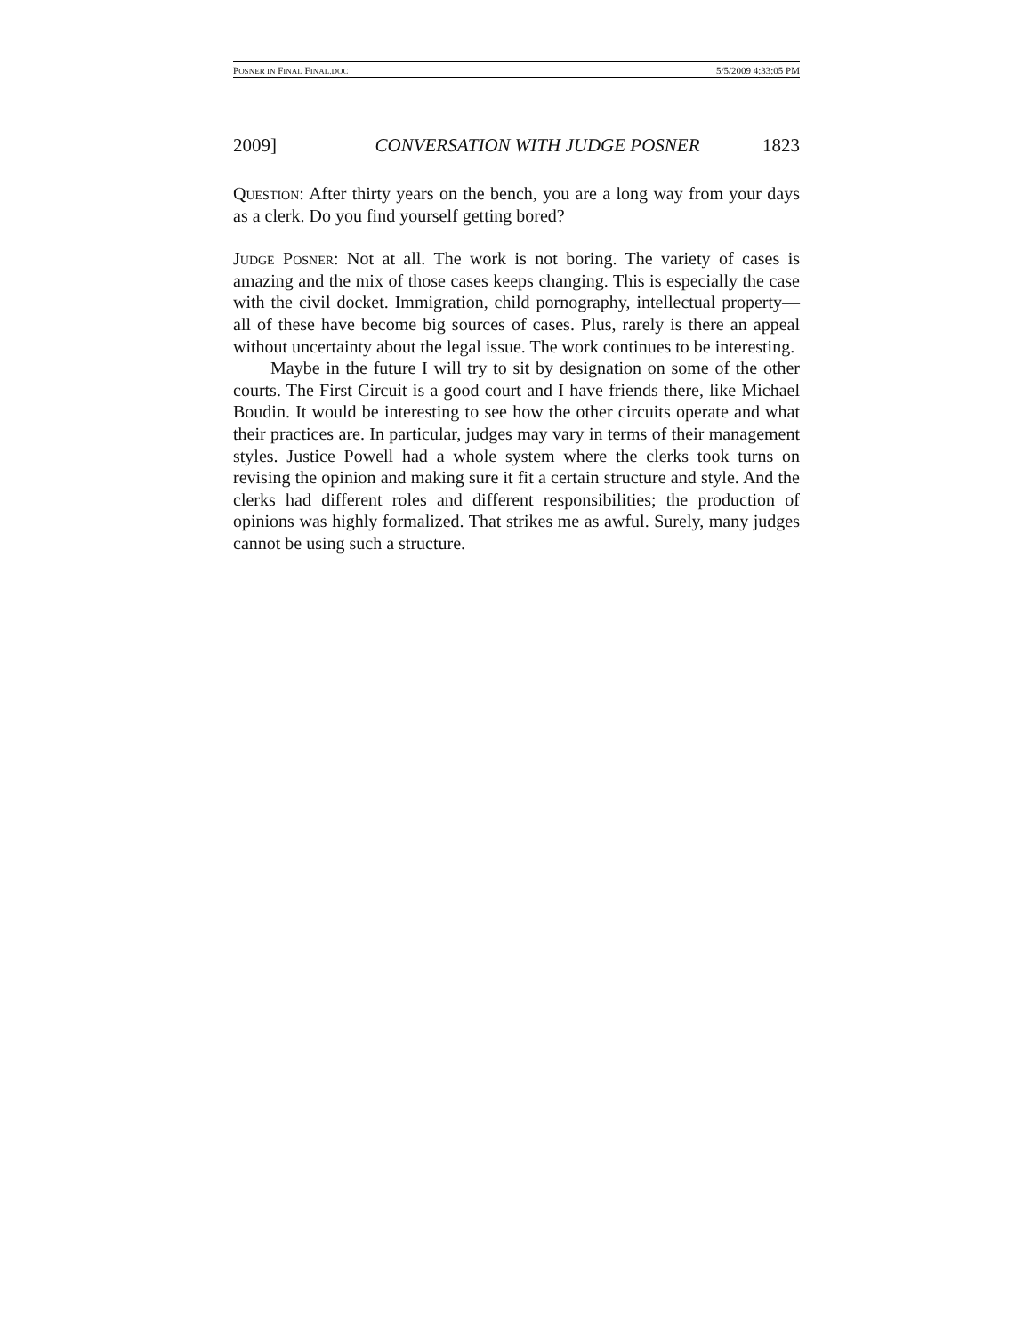POSNER IN FINAL FINAL.DOC 5/5/2009 4:33:05 PM
2009] CONVERSATION WITH JUDGE POSNER 1823
Question: After thirty years on the bench, you are a long way from your days as a clerk. Do you find yourself getting bored?
Judge Posner: Not at all. The work is not boring. The variety of cases is amazing and the mix of those cases keeps changing. This is especially the case with the civil docket. Immigration, child pornography, intellectual property—all of these have become big sources of cases. Plus, rarely is there an appeal without uncertainty about the legal issue. The work continues to be interesting.
Maybe in the future I will try to sit by designation on some of the other courts. The First Circuit is a good court and I have friends there, like Michael Boudin. It would be interesting to see how the other circuits operate and what their practices are. In particular, judges may vary in terms of their management styles. Justice Powell had a whole system where the clerks took turns on revising the opinion and making sure it fit a certain structure and style. And the clerks had different roles and different responsibilities; the production of opinions was highly formalized. That strikes me as awful. Surely, many judges cannot be using such a structure.